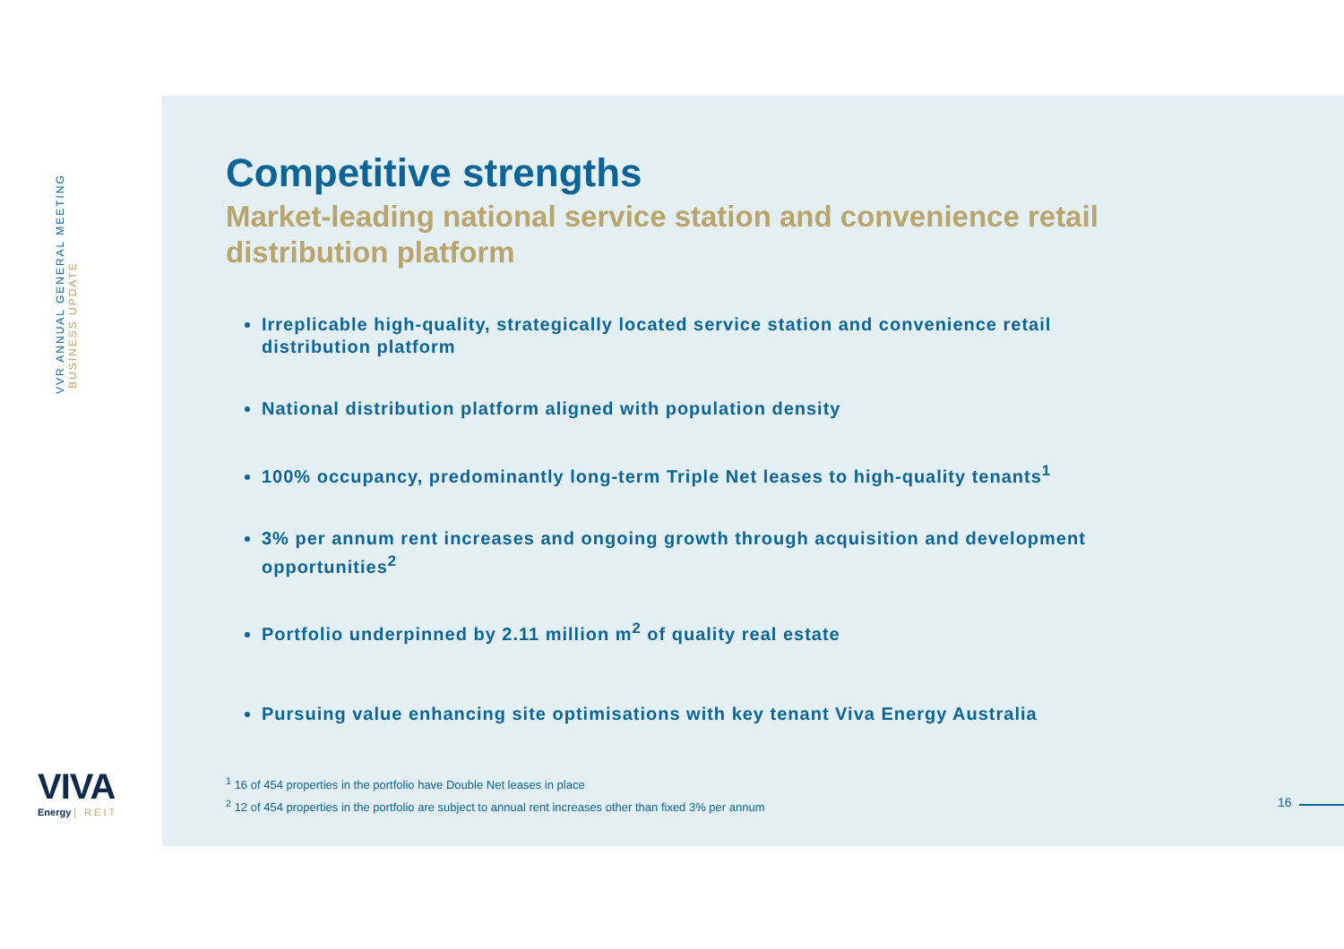VVR ANNUAL GENERAL MEETING
BUSINESS UPDATE
Competitive strengths
Market-leading national service station and convenience retail distribution platform
Irreplicable high-quality, strategically located service station and convenience retail distribution platform
National distribution platform aligned with population density
100% occupancy, predominantly long-term Triple Net leases to high-quality tenants<sup>1</sup>
3% per annum rent increases and ongoing growth through acquisition and development opportunities<sup>2</sup>
Portfolio underpinned by 2.11 million m<sup>2</sup> of quality real estate
Pursuing value enhancing site optimisations with key tenant Viva Energy Australia
<sup>1</sup> 16 of 454 properties in the portfolio have Double Net leases in place
<sup>2</sup> 12 of 454 properties in the portfolio are subject to annual rent increases other than fixed 3% per annum
16
VIVA
Energy | REIT